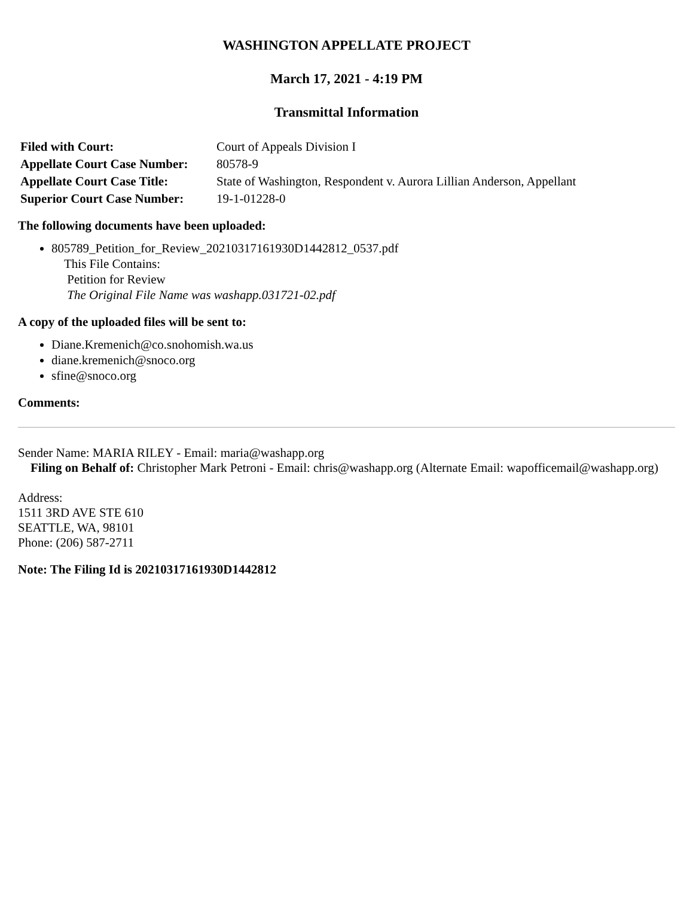WASHINGTON APPELLATE PROJECT
March 17, 2021 - 4:19 PM
Transmittal Information
| Filed with Court: | Court of Appeals Division I |
| Appellate Court Case Number: | 80578-9 |
| Appellate Court Case Title: | State of Washington, Respondent v. Aurora Lillian Anderson, Appellant |
| Superior Court Case Number: | 19-1-01228-0 |
The following documents have been uploaded:
805789_Petition_for_Review_20210317161930D1442812_0537.pdf
This File Contains:
Petition for Review
The Original File Name was washapp.031721-02.pdf
A copy of the uploaded files will be sent to:
Diane.Kremenich@co.snohomish.wa.us
diane.kremenich@snoco.org
sfine@snoco.org
Comments:
Sender Name: MARIA RILEY - Email: maria@washapp.org
Filing on Behalf of: Christopher Mark Petroni - Email: chris@washapp.org (Alternate Email: wapofficemail@washapp.org)
Address:
1511 3RD AVE STE 610
SEATTLE, WA, 98101
Phone: (206) 587-2711
Note: The Filing Id is 20210317161930D1442812